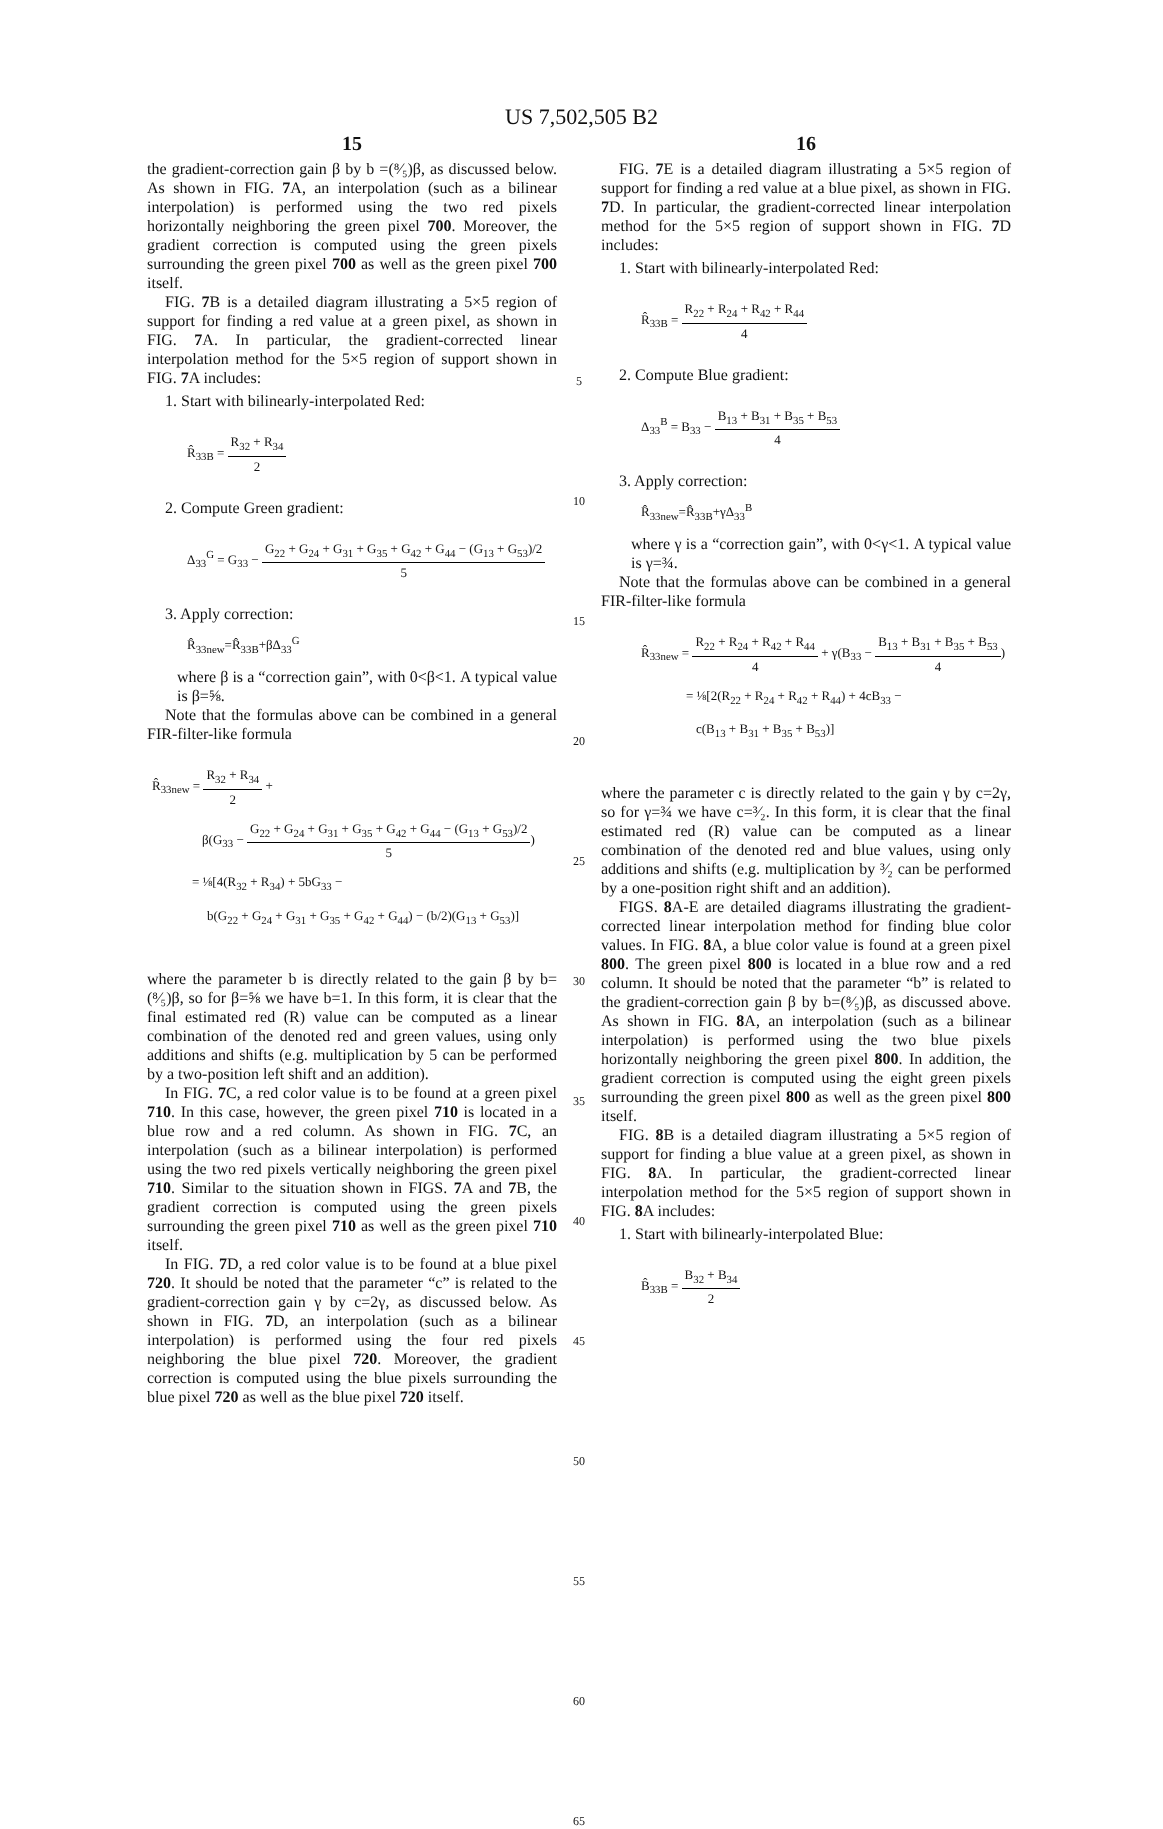US 7,502,505 B2
15
the gradient-correction gain β by b =(⁸⁄₅)β, as discussed below. As shown in FIG. 7 A, an interpolation (such as a bilinear interpolation) is performed using the two red pixels horizontally neighboring the green pixel 700. Moreover, the gradient correction is computed using the green pixels surrounding the green pixel 700 as well as the green pixel 700 itself.
FIG. 7 B is a detailed diagram illustrating a 5×5 region of support for finding a red value at a green pixel, as shown in FIG. 7 A. In particular, the gradient-corrected linear interpolation method for the 5×5 region of support shown in FIG. 7 A includes:
1. Start with bilinearly-interpolated Red:
R̂<sub>33B</sub> = R<sub>32</sub> + R<sub>34</sub> 2
2. Compute Green gradient:
Δ<sub>33</sub><sup>G</sup> = G<sub>33</sub> − G<sub>22</sub> + G<sub>24</sub> + G<sub>31</sub> + G<sub>35</sub> + G<sub>42</sub> + G<sub>44</sub> − (G<sub>13</sub> + G<sub>53</sub>)/2 5
3. Apply correction:
R̂<sub>33new</sub>=R̂<sub>33B</sub>+βΔ<sub>33</sub><sup>G</sup>
where β is a “correction gain”, with 0<β<1. A typical value is β=⅝.
Note that the formulas above can be combined in a general FIR-filter-like formula
R̂<sub>33new</sub> = R<sub>32</sub> + R<sub>34</sub> 2 +
β(G<sub>33</sub> − G<sub>22</sub> + G<sub>24</sub> + G<sub>31</sub> + G<sub>35</sub> + G<sub>42</sub> + G<sub>44</sub> − (G<sub>13</sub> + G<sub>53</sub>)/2 5)
= ⅛[4(R<sub>32</sub> + R<sub>34</sub>) + 5bG<sub>33</sub> −
b(G<sub>22</sub> + G<sub>24</sub> + G<sub>31</sub> + G<sub>35</sub> + G<sub>42</sub> + G<sub>44</sub>) − (b/2)(G<sub>13</sub> + G<sub>53</sub>)]
where the parameter b is directly related to the gain β by b=(⁸⁄₅)β, so for β=⅝ we have b=1. In this form, it is clear that the final estimated red (R) value can be computed as a linear combination of the denoted red and green values, using only additions and shifts (e.g. multiplication by 5 can be performed by a two-position left shift and an addition).
In FIG. 7 C, a red color value is to be found at a green pixel 710. In this case, however, the green pixel 710 is located in a blue row and a red column. As shown in FIG. 7 C, an interpolation (such as a bilinear interpolation) is performed using the two red pixels vertically neighboring the green pixel 710. Similar to the situation shown in FIGS. 7 A and 7 B, the gradient correction is computed using the green pixels surrounding the green pixel 710 as well as the green pixel 710 itself.
In FIG. 7 D, a red color value is to be found at a blue pixel 720. It should be noted that the parameter “c” is related to the gradient-correction gain γ by c=2γ, as discussed below. As shown in FIG. 7 D, an interpolation (such as a bilinear interpolation) is performed using the four red pixels neighboring the blue pixel 720. Moreover, the gradient correction is computed using the blue pixels surrounding the blue pixel 720 as well as the blue pixel 720 itself.
5
10
15
20
25
30
35
40
45
50
55
60
65
16
FIG. 7 E is a detailed diagram illustrating a 5×5 region of support for finding a red value at a blue pixel, as shown in FIG. 7 D. In particular, the gradient-corrected linear interpolation method for the 5×5 region of support shown in FIG. 7 D includes:
1. Start with bilinearly-interpolated Red:
R̂<sub>33B</sub> = R<sub>22</sub> + R<sub>24</sub> + R<sub>42</sub> + R<sub>44</sub> 4
2. Compute Blue gradient:
Δ<sub>33</sub><sup>B</sup> = B<sub>33</sub> − B<sub>13</sub> + B<sub>31</sub> + B<sub>35</sub> + B<sub>53</sub> 4
3. Apply correction:
R̂<sub>33new</sub>=R̂<sub>33B</sub>+γΔ<sub>33</sub><sup>B</sup>
where γ is a “correction gain”, with 0<γ<1. A typical value is γ=¾.
Note that the formulas above can be combined in a general FIR-filter-like formula
R̂<sub>33new</sub> = R<sub>22</sub> + R<sub>24</sub> + R<sub>42</sub> + R<sub>44</sub> 4 + γ(B<sub>33</sub> − B<sub>13</sub> + B<sub>31</sub> + B<sub>35</sub> + B<sub>53</sub> 4)
= ⅛[2(R<sub>22</sub> + R<sub>24</sub> + R<sub>42</sub> + R<sub>44</sub>) + 4cB<sub>33</sub> −
c(B<sub>13</sub> + B<sub>31</sub> + B<sub>35</sub> + B<sub>53</sub>)]
where the parameter c is directly related to the gain γ by c=2γ, so for γ=¾ we have c=³⁄₂. In this form, it is clear that the final estimated red (R) value can be computed as a linear combination of the denoted red and blue values, using only additions and shifts (e.g. multiplication by ³⁄₂ can be performed by a one-position right shift and an addition).
FIGS. 8 A-E are detailed diagrams illustrating the gradient-corrected linear interpolation method for finding blue color values. In FIG. 8 A, a blue color value is found at a green pixel 800. The green pixel 800 is located in a blue row and a red column. It should be noted that the parameter “b” is related to the gradient-correction gain β by b=(⁸⁄₅)β, as discussed above. As shown in FIG. 8 A, an interpolation (such as a bilinear interpolation) is performed using the two blue pixels horizontally neighboring the green pixel 800. In addition, the gradient correction is computed using the eight green pixels surrounding the green pixel 800 as well as the green pixel 800 itself.
FIG. 8 B is a detailed diagram illustrating a 5×5 region of support for finding a blue value at a green pixel, as shown in FIG. 8 A. In particular, the gradient-corrected linear interpolation method for the 5×5 region of support shown in FIG. 8 A includes:
1. Start with bilinearly-interpolated Blue:
B̂<sub>33B</sub> = B<sub>32</sub> + B<sub>34</sub> 2